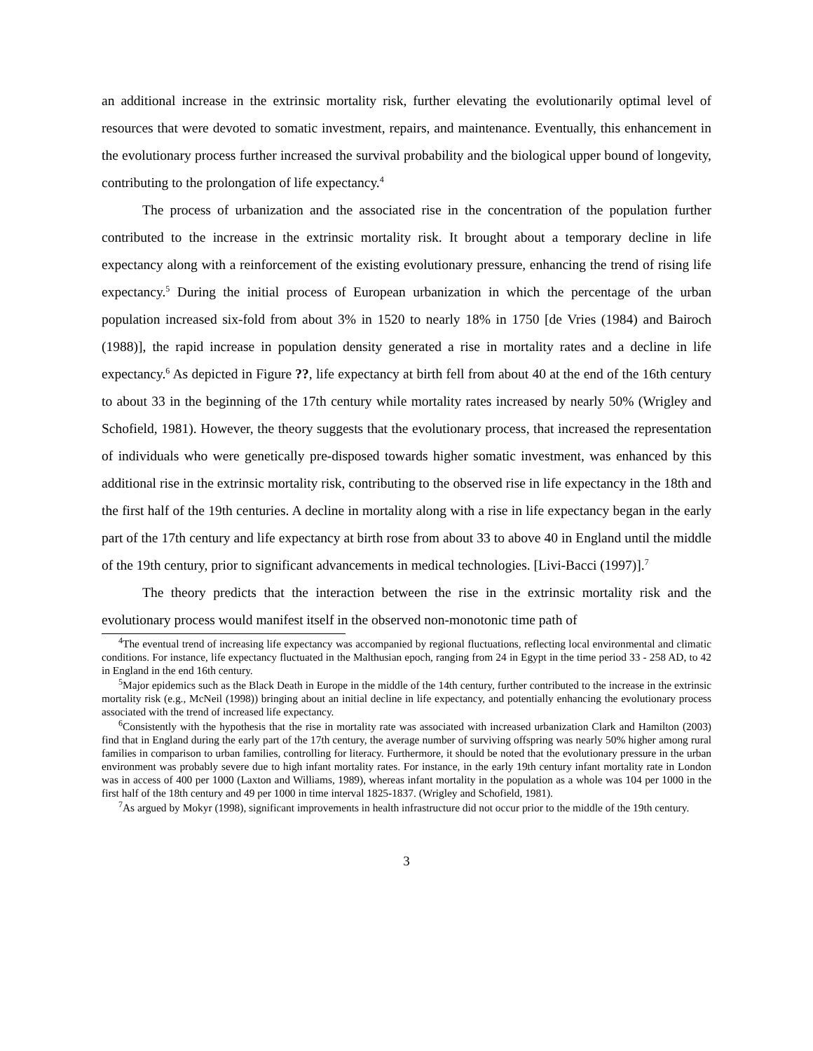an additional increase in the extrinsic mortality risk, further elevating the evolutionarily optimal level of resources that were devoted to somatic investment, repairs, and maintenance. Eventually, this enhancement in the evolutionary process further increased the survival probability and the biological upper bound of longevity, contributing to the prolongation of life expectancy.<sup>4</sup>
The process of urbanization and the associated rise in the concentration of the population further contributed to the increase in the extrinsic mortality risk. It brought about a temporary decline in life expectancy along with a reinforcement of the existing evolutionary pressure, enhancing the trend of rising life expectancy.<sup>5</sup> During the initial process of European urbanization in which the percentage of the urban population increased six-fold from about 3% in 1520 to nearly 18% in 1750 [de Vries (1984) and Bairoch (1988)], the rapid increase in population density generated a rise in mortality rates and a decline in life expectancy.<sup>6</sup> As depicted in Figure ??, life expectancy at birth fell from about 40 at the end of the 16th century to about 33 in the beginning of the 17th century while mortality rates increased by nearly 50% (Wrigley and Schofield, 1981). However, the theory suggests that the evolutionary process, that increased the representation of individuals who were genetically pre-disposed towards higher somatic investment, was enhanced by this additional rise in the extrinsic mortality risk, contributing to the observed rise in life expectancy in the 18th and the first half of the 19th centuries. A decline in mortality along with a rise in life expectancy began in the early part of the 17th century and life expectancy at birth rose from about 33 to above 40 in England until the middle of the 19th century, prior to significant advancements in medical technologies. [Livi-Bacci (1997)].<sup>7</sup>
The theory predicts that the interaction between the rise in the extrinsic mortality risk and the evolutionary process would manifest itself in the observed non-monotonic time path of
<sup>4</sup> The eventual trend of increasing life expectancy was accompanied by regional fluctuations, reflecting local environmental and climatic conditions. For instance, life expectancy fluctuated in the Malthusian epoch, ranging from 24 in Egypt in the time period 33 - 258 AD, to 42 in England in the end 16th century.
<sup>5</sup> Major epidemics such as the Black Death in Europe in the middle of the 14th century, further contributed to the increase in the extrinsic mortality risk (e.g., McNeil (1998)) bringing about an initial decline in life expectancy, and potentially enhancing the evolutionary process associated with the trend of increased life expectancy.
<sup>6</sup> Consistently with the hypothesis that the rise in mortality rate was associated with increased urbanization Clark and Hamilton (2003) find that in England during the early part of the 17th century, the average number of surviving offspring was nearly 50% higher among rural families in comparison to urban families, controlling for literacy. Furthermore, it should be noted that the evolutionary pressure in the urban environment was probably severe due to high infant mortality rates. For instance, in the early 19th century infant mortality rate in London was in access of 400 per 1000 (Laxton and Williams, 1989), whereas infant mortality in the population as a whole was 104 per 1000 in the first half of the 18th century and 49 per 1000 in time interval 1825-1837. (Wrigley and Schofield, 1981).
<sup>7</sup> As argued by Mokyr (1998), significant improvements in health infrastructure did not occur prior to the middle of the 19th century.
3